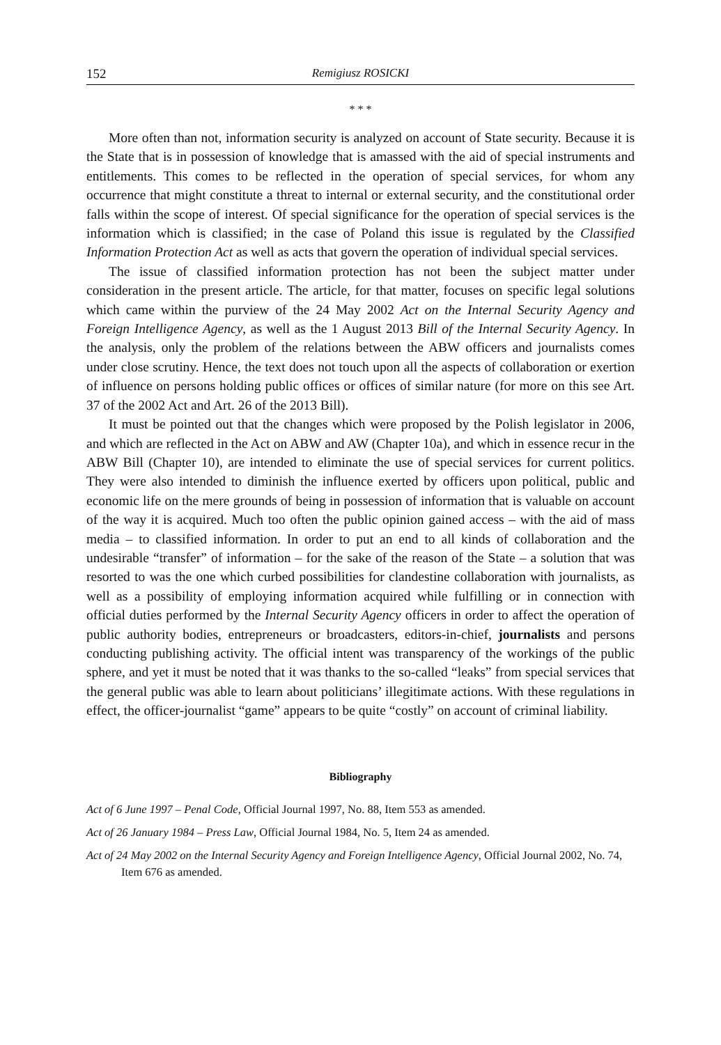152 Remigiusz ROSICKI
* * *
More often than not, information security is analyzed on account of State security. Because it is the State that is in possession of knowledge that is amassed with the aid of special instruments and entitlements. This comes to be reflected in the operation of special services, for whom any occurrence that might constitute a threat to internal or external security, and the constitutional order falls within the scope of interest. Of special significance for the operation of special services is the information which is classified; in the case of Poland this issue is regulated by the Classified Information Protection Act as well as acts that govern the operation of individual special services.
The issue of classified information protection has not been the subject matter under consideration in the present article. The article, for that matter, focuses on specific legal solutions which came within the purview of the 24 May 2002 Act on the Internal Security Agency and Foreign Intelligence Agency, as well as the 1 August 2013 Bill of the Internal Security Agency. In the analysis, only the problem of the relations between the ABW officers and journalists comes under close scrutiny. Hence, the text does not touch upon all the aspects of collaboration or exertion of influence on persons holding public offices or offices of similar nature (for more on this see Art. 37 of the 2002 Act and Art. 26 of the 2013 Bill).
It must be pointed out that the changes which were proposed by the Polish legislator in 2006, and which are reflected in the Act on ABW and AW (Chapter 10a), and which in essence recur in the ABW Bill (Chapter 10), are intended to eliminate the use of special services for current politics. They were also intended to diminish the influence exerted by officers upon political, public and economic life on the mere grounds of being in possession of information that is valuable on account of the way it is acquired. Much too often the public opinion gained access – with the aid of mass media – to classified information. In order to put an end to all kinds of collaboration and the undesirable “transfer” of information – for the sake of the reason of the State – a solution that was resorted to was the one which curbed possibilities for clandestine collaboration with journalists, as well as a possibility of employing information acquired while fulfilling or in connection with official duties performed by the Internal Security Agency officers in order to affect the operation of public authority bodies, entrepreneurs or broadcasters, editors-in-chief, journalists and persons conducting publishing activity. The official intent was transparency of the workings of the public sphere, and yet it must be noted that it was thanks to the so-called “leaks” from special services that the general public was able to learn about politicians’ illegitimate actions. With these regulations in effect, the officer-journalist “game” appears to be quite “costly” on account of criminal liability.
Bibliography
Act of 6 June 1997 – Penal Code, Official Journal 1997, No. 88, Item 553 as amended.
Act of 26 January 1984 – Press Law, Official Journal 1984, No. 5, Item 24 as amended.
Act of 24 May 2002 on the Internal Security Agency and Foreign Intelligence Agency, Official Journal 2002, No. 74, Item 676 as amended.